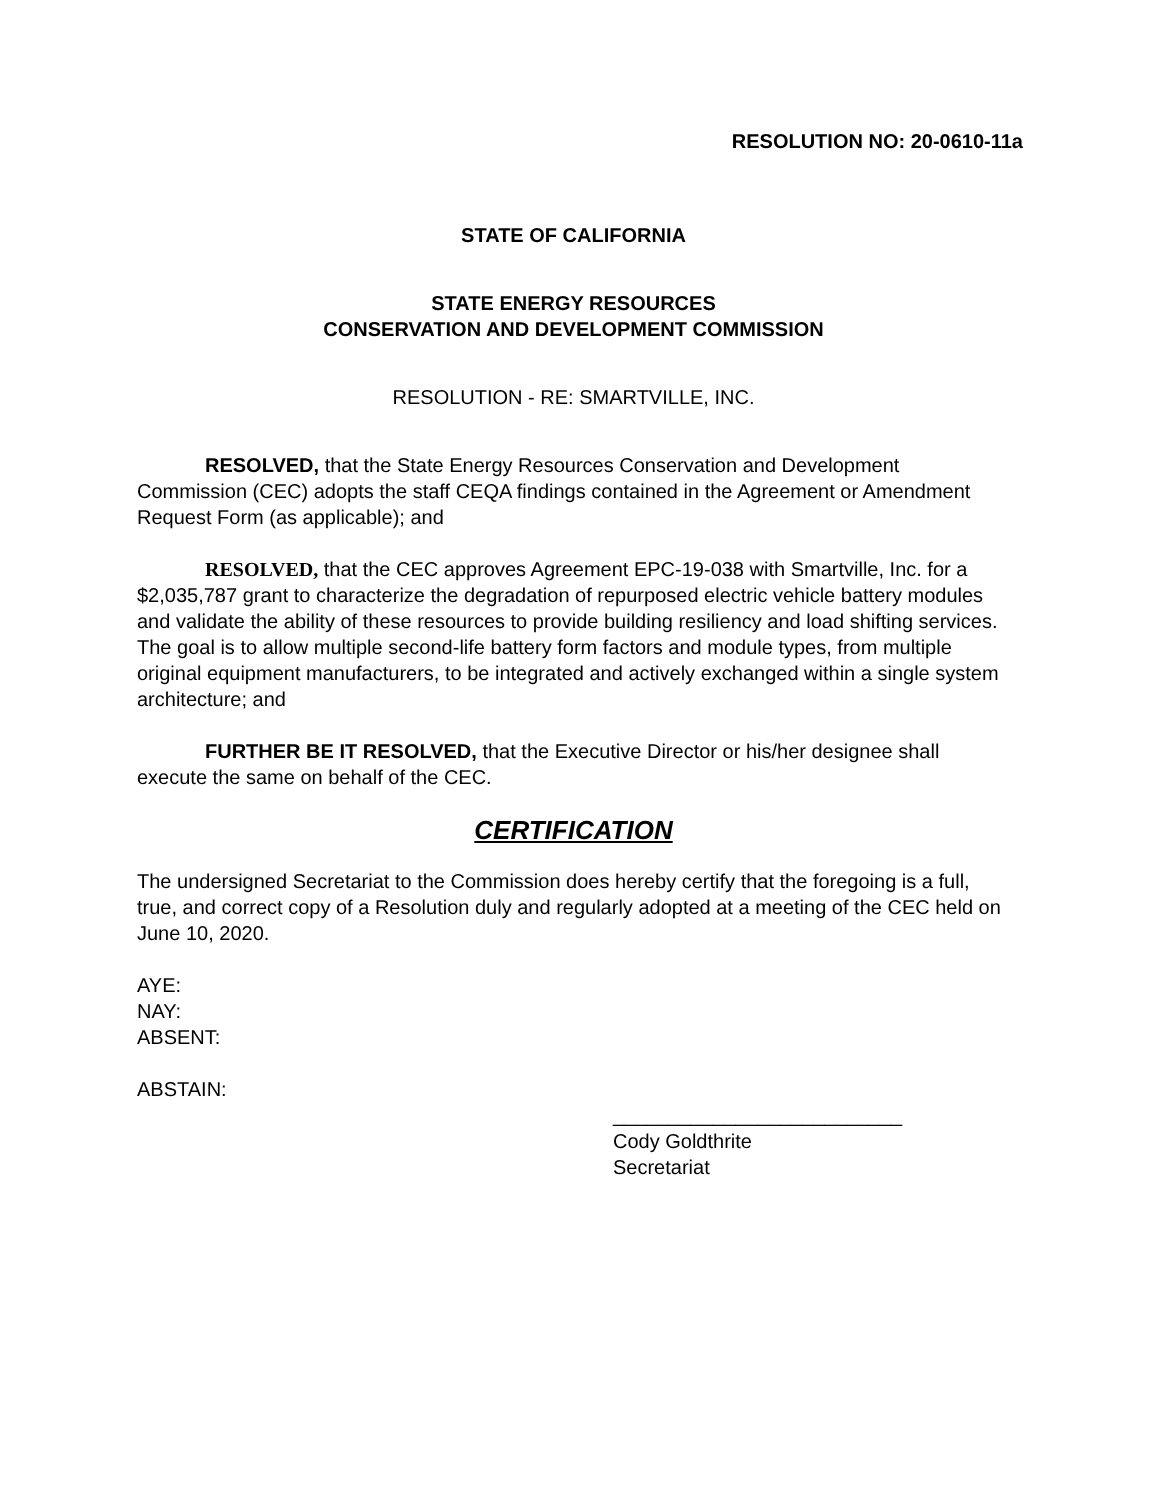RESOLUTION NO: 20-0610-11a
STATE OF CALIFORNIA
STATE ENERGY RESOURCES
CONSERVATION AND DEVELOPMENT COMMISSION
RESOLUTION - RE: SMARTVILLE, INC.
RESOLVED, that the State Energy Resources Conservation and Development Commission (CEC) adopts the staff CEQA findings contained in the Agreement or Amendment Request Form (as applicable); and
RESOLVED, that the CEC approves Agreement EPC-19-038 with Smartville, Inc. for a $2,035,787 grant to characterize the degradation of repurposed electric vehicle battery modules and validate the ability of these resources to provide building resiliency and load shifting services. The goal is to allow multiple second-life battery form factors and module types, from multiple original equipment manufacturers, to be integrated and actively exchanged within a single system architecture; and
FURTHER BE IT RESOLVED, that the Executive Director or his/her designee shall execute the same on behalf of the CEC.
CERTIFICATION
The undersigned Secretariat to the Commission does hereby certify that the foregoing is a full, true, and correct copy of a Resolution duly and regularly adopted at a meeting of the CEC held on June 10, 2020.
AYE:
NAY:
ABSENT:
ABSTAIN:
__________________________
Cody Goldthrite
Secretariat